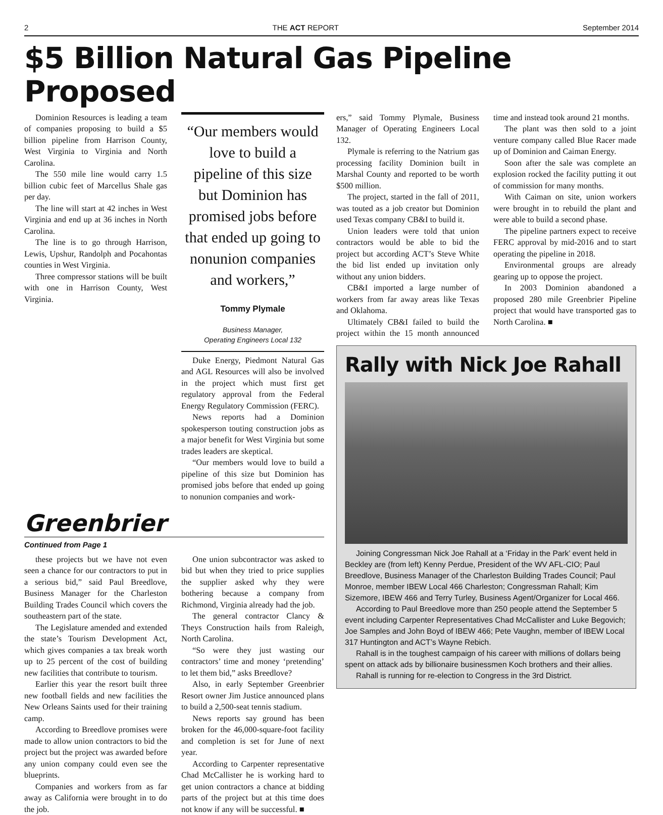2 THE ACT REPORT September 2014
$5 Billion Natural Gas Pipeline Proposed
Dominion Resources is leading a team of companies proposing to build a $5 billion pipeline from Harrison County, West Virginia to Virginia and North Carolina.
The 550 mile line would carry 1.5 billion cubic feet of Marcellus Shale gas per day.
The line will start at 42 inches in West Virginia and end up at 36 inches in North Carolina.
The line is to go through Harrison, Lewis, Upshur, Randolph and Pocahontas counties in West Virginia.
Three compressor stations will be built with one in Harrison County, West Virginia.
“Our members would love to build a pipeline of this size but Dominion has promised jobs before that ended up going to nonunion companies and workers,”
Tommy Plymale
Business Manager,
Operating Engineers Local 132
Duke Energy, Piedmont Natural Gas and AGL Resources will also be involved in the project which must first get regulatory approval from the Federal Energy Regulatory Commission (FERC).
News reports had a Dominion spokesperson touting construction jobs as a major benefit for West Virginia but some trades leaders are skeptical.
“Our members would love to build a pipeline of this size but Dominion has promised jobs before that ended up going to nonunion companies and work-
Greenbrier
Continued from Page 1
these projects but we have not even seen a chance for our contractors to put in a serious bid,” said Paul Breedlove, Business Manager for the Charleston Building Trades Council which covers the southeastern part of the state.
The Legislature amended and extended the state’s Tourism Development Act, which gives companies a tax break worth up to 25 percent of the cost of building new facilities that contribute to tourism.
Earlier this year the resort built three new football fields and new facilities the New Orleans Saints used for their training camp.
According to Breedlove promises were made to allow union contractors to bid the project but the project was awarded before any union company could even see the blueprints.
Companies and workers from as far away as California were brought in to do the job.
One union subcontractor was asked to bid but when they tried to price supplies the supplier asked why they were bothering because a company from Richmond, Virginia already had the job.
The general contractor Clancy & Theys Construction hails from Raleigh, North Carolina.
“So were they just wasting our contractors’ time and money ‘pretending’ to let them bid,” asks Breedlove?
Also, in early September Greenbrier Resort owner Jim Justice announced plans to build a 2,500-seat tennis stadium.
News reports say ground has been broken for the 46,000-square-foot facility and completion is set for June of next year.
According to Carpenter representative Chad McCallister he is working hard to get union contractors a chance at bidding parts of the project but at this time does not know if any will be successful. ■
ers,” said Tommy Plymale, Business Manager of Operating Engineers Local 132.
Plymale is referring to the Natrium gas processing facility Dominion built in Marshal County and reported to be worth $500 million.
The project, started in the fall of 2011, was touted as a job creator but Dominion used Texas company CB&I to build it.
Union leaders were told that union contractors would be able to bid the project but according ACT’s Steve White the bid list ended up invitation only without any union bidders.
CB&I imported a large number of workers from far away areas like Texas and Oklahoma.
Ultimately CB&I failed to build the project within the 15 month announced time and instead took around 21 months.
The plant was then sold to a joint venture company called Blue Racer made up of Dominion and Caiman Energy.
Soon after the sale was complete an explosion rocked the facility putting it out of commission for many months.
With Caiman on site, union workers were brought in to rebuild the plant and were able to build a second phase.
The pipeline partners expect to receive FERC approval by mid-2016 and to start operating the pipeline in 2018.
Environmental groups are already gearing up to oppose the project.
In 2003 Dominion abandoned a proposed 280 mile Greenbrier Pipeline project that would have transported gas to North Carolina. ■
Rally with Nick Joe Rahall
Joining Congressman Nick Joe Rahall at a ‘Friday in the Park’ event held in Beckley are (from left) Kenny Perdue, President of the WV AFL-CIO; Paul Breedlove, Business Manager of the Charleston Building Trades Council; Paul Monroe, member IBEW Local 466 Charleston; Congressman Rahall; Kim Sizemore, IBEW 466 and Terry Turley, Business Agent/Organizer for Local 466.
According to Paul Breedlove more than 250 people attend the September 5 event including Carpenter Representatives Chad McCallister and Luke Begovich; Joe Samples and John Boyd of IBEW 466; Pete Vaughn, member of IBEW Local 317 Huntington and ACT’s Wayne Rebich.
Rahall is in the toughest campaign of his career with millions of dollars being spent on attack ads by billionaire businessmen Koch brothers and their allies.
Rahall is running for re-election to Congress in the 3rd District.